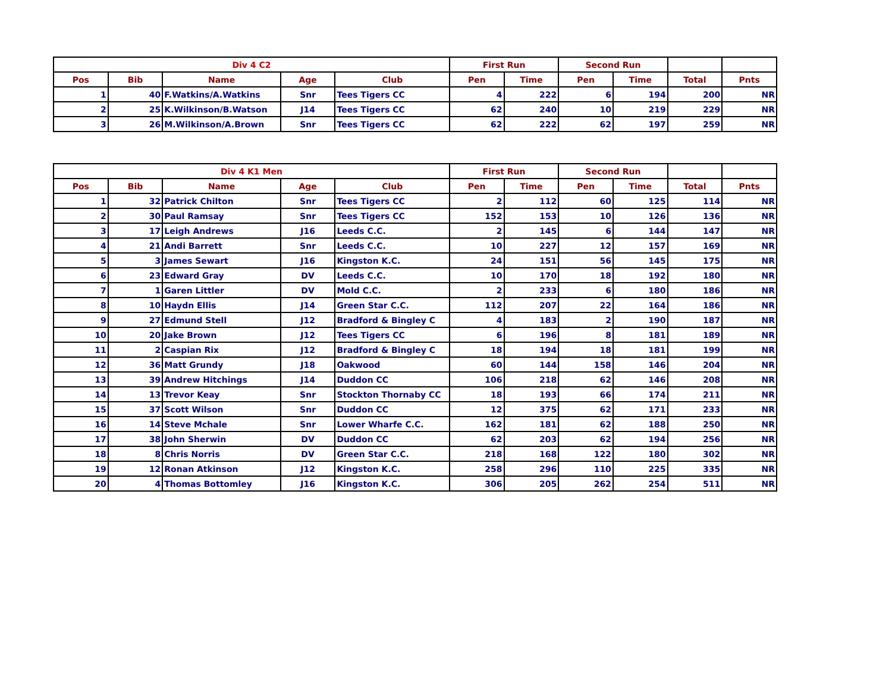| Div 4 C2 | | | | | First Run | | Second Run | | | |
| --- | --- | --- | --- | --- | --- | --- | --- | --- | --- | --- |
| Pos | Bib | Name | Age | Club | Pen | Time | Pen | Time | Total | Pnts |
| 1 | 40 | F.Watkins/A.Watkins | Snr | Tees Tigers CC | 4 | 222 | 6 | 194 | 200 | NR |
| 2 | 25 | K.Wilkinson/B.Watson | J14 | Tees Tigers CC | 62 | 240 | 10 | 219 | 229 | NR |
| 3 | 26 | M.Wilkinson/A.Brown | Snr | Tees Tigers CC | 62 | 222 | 62 | 197 | 259 | NR |
| Div 4 K1 Men | | | | | First Run | | Second Run | | | |
| --- | --- | --- | --- | --- | --- | --- | --- | --- | --- | --- |
| Pos | Bib | Name | Age | Club | Pen | Time | Pen | Time | Total | Pnts |
| 1 | 32 | Patrick Chilton | Snr | Tees Tigers CC | 2 | 112 | 60 | 125 | 114 | NR |
| 2 | 30 | Paul Ramsay | Snr | Tees Tigers CC | 152 | 153 | 10 | 126 | 136 | NR |
| 3 | 17 | Leigh Andrews | J16 | Leeds C.C. | 2 | 145 | 6 | 144 | 147 | NR |
| 4 | 21 | Andi Barrett | Snr | Leeds C.C. | 10 | 227 | 12 | 157 | 169 | NR |
| 5 | 3 | James Sewart | J16 | Kingston K.C. | 24 | 151 | 56 | 145 | 175 | NR |
| 6 | 23 | Edward Gray | DV | Leeds C.C. | 10 | 170 | 18 | 192 | 180 | NR |
| 7 | 1 | Garen Littler | DV | Mold C.C. | 2 | 233 | 6 | 180 | 186 | NR |
| 8 | 10 | Haydn Ellis | J14 | Green Star C.C. | 112 | 207 | 22 | 164 | 186 | NR |
| 9 | 27 | Edmund Stell | J12 | Bradford & Bingley C | 4 | 183 | 2 | 190 | 187 | NR |
| 10 | 20 | Jake Brown | J12 | Tees Tigers CC | 6 | 196 | 8 | 181 | 189 | NR |
| 11 | 2 | Caspian Rix | J12 | Bradford & Bingley C | 18 | 194 | 18 | 181 | 199 | NR |
| 12 | 36 | Matt Grundy | J18 | Oakwood | 60 | 144 | 158 | 146 | 204 | NR |
| 13 | 39 | Andrew Hitchings | J14 | Duddon CC | 106 | 218 | 62 | 146 | 208 | NR |
| 14 | 13 | Trevor Keay | Snr | Stockton Thornaby CC | 18 | 193 | 66 | 174 | 211 | NR |
| 15 | 37 | Scott Wilson | Snr | Duddon CC | 12 | 375 | 62 | 171 | 233 | NR |
| 16 | 14 | Steve Mchale | Snr | Lower Wharfe C.C. | 162 | 181 | 62 | 188 | 250 | NR |
| 17 | 38 | John Sherwin | DV | Duddon CC | 62 | 203 | 62 | 194 | 256 | NR |
| 18 | 8 | Chris Norris | DV | Green Star C.C. | 218 | 168 | 122 | 180 | 302 | NR |
| 19 | 12 | Ronan Atkinson | J12 | Kingston K.C. | 258 | 296 | 110 | 225 | 335 | NR |
| 20 | 4 | Thomas Bottomley | J16 | Kingston K.C. | 306 | 205 | 262 | 254 | 511 | NR |